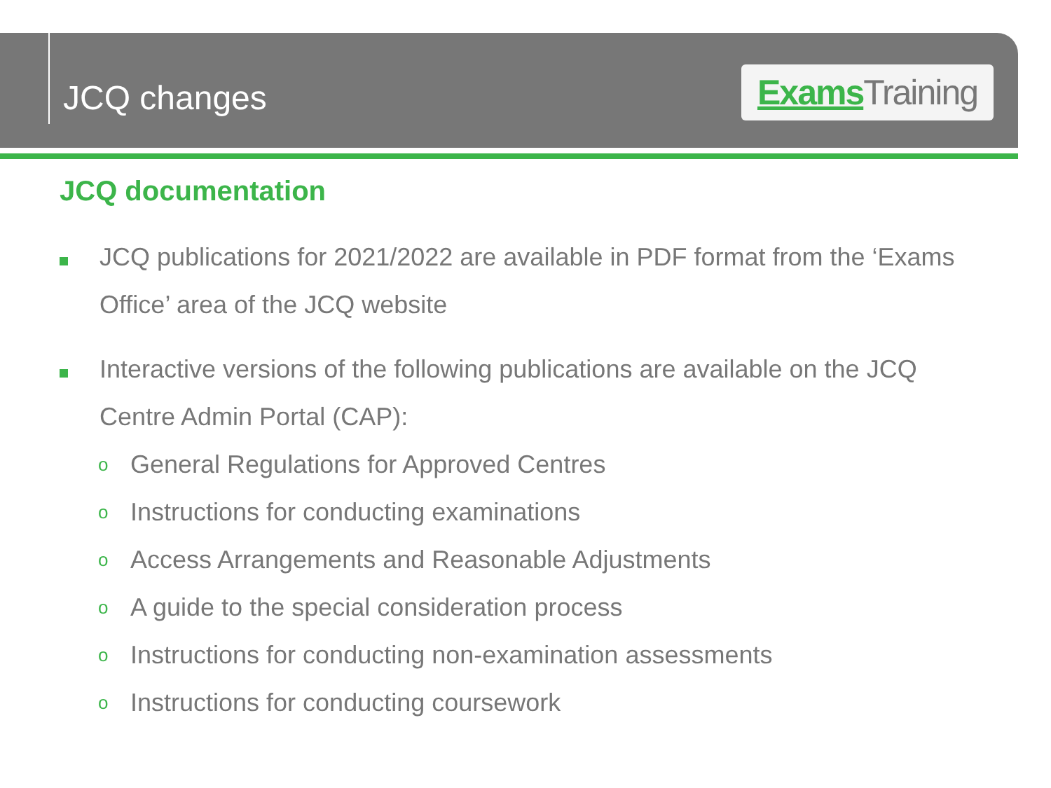JCQ changes
Exams Training
JCQ documentation
JCQ publications for 2021/2022 are available in PDF format from the ‘Exams Office’ area of the JCQ website
Interactive versions of the following publications are available on the JCQ Centre Admin Portal (CAP):
o
General Regulations for Approved Centres
o
Instructions for conducting examinations
o
Access Arrangements and Reasonable Adjustments
o
A guide to the special consideration process
o
Instructions for conducting non-examination assessments
o
Instructions for conducting coursework